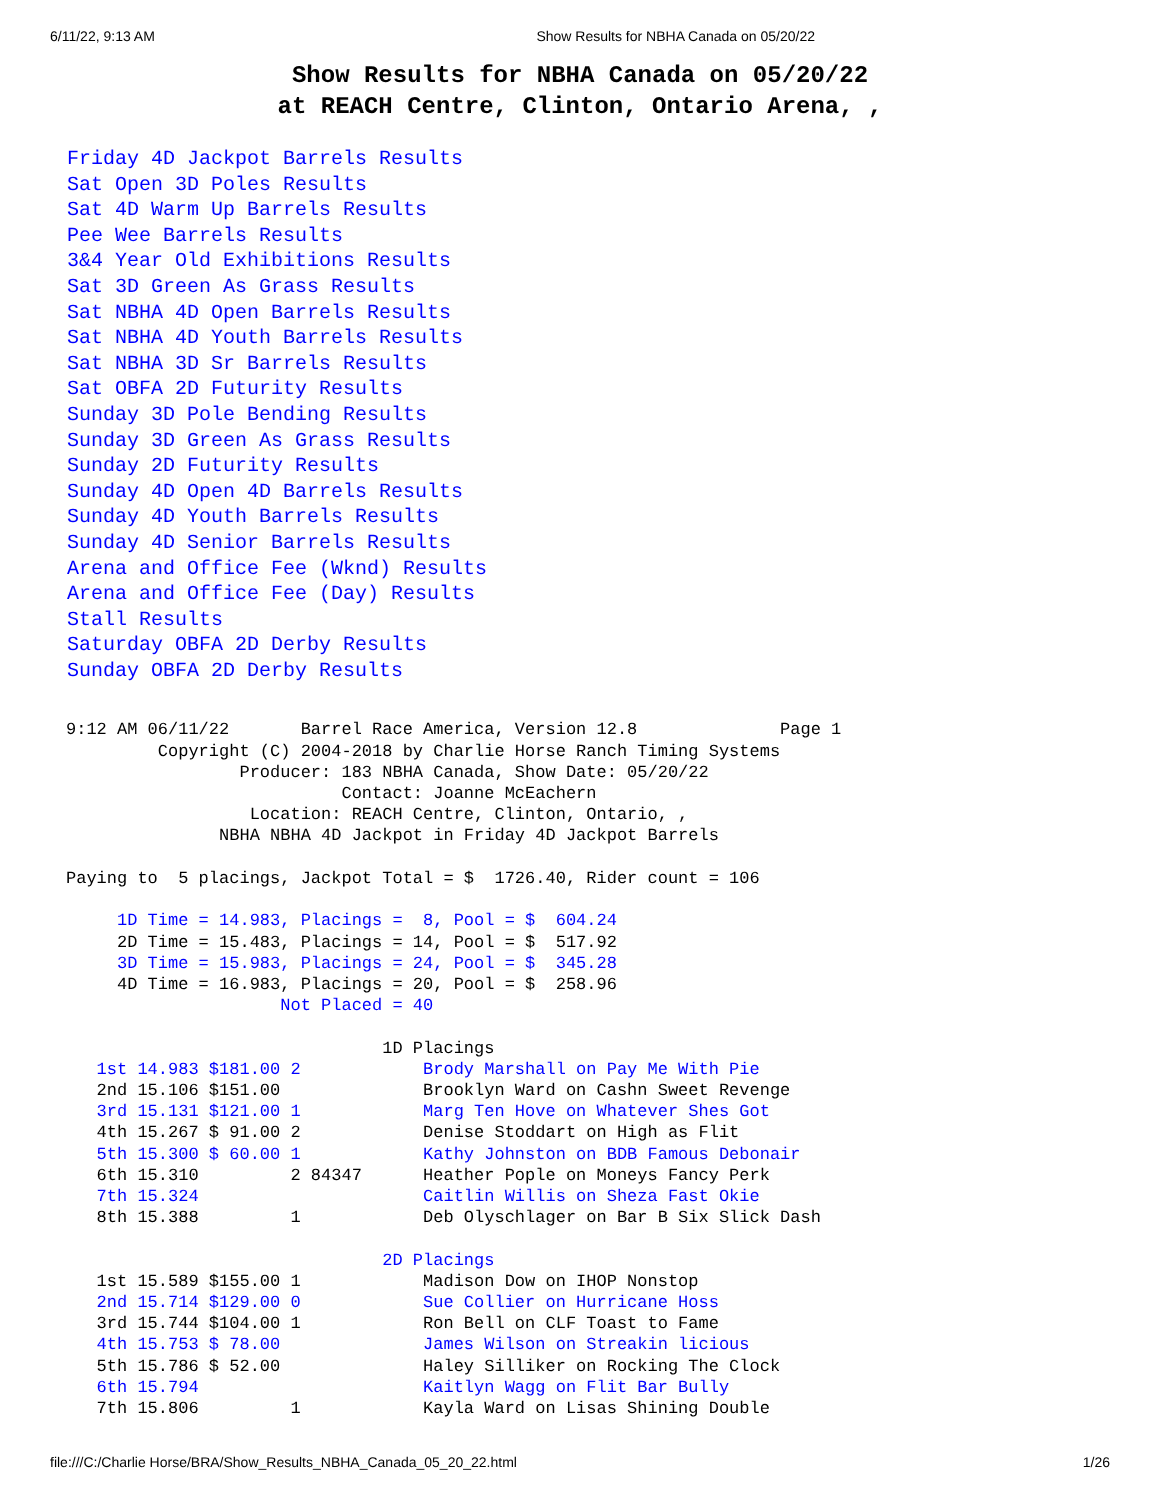6/11/22, 9:13 AM Show Results for NBHA Canada on 05/20/22
Show Results for NBHA Canada on 05/20/22
at REACH Centre, Clinton, Ontario Arena, ,
Friday 4D Jackpot Barrels Results
Sat Open 3D Poles Results
Sat 4D Warm Up Barrels Results
Pee Wee Barrels Results
3&4 Year Old Exhibitions Results
Sat 3D Green As Grass Results
Sat NBHA 4D Open Barrels Results
Sat NBHA 4D Youth Barrels Results
Sat NBHA 3D Sr Barrels Results
Sat OBFA 2D Futurity Results
Sunday 3D Pole Bending Results
Sunday 3D Green As Grass Results
Sunday 2D Futurity Results
Sunday 4D Open 4D Barrels Results
Sunday 4D Youth Barrels Results
Sunday 4D Senior Barrels Results
Arena and Office Fee (Wknd) Results
Arena and Office Fee (Day) Results
Stall Results
Saturday OBFA 2D Derby Results
Sunday OBFA 2D Derby Results
9:12 AM 06/11/22       Barrel Race America, Version 12.8              Page 1
         Copyright (C) 2004-2018 by Charlie Horse Ranch Timing Systems
                 Producer: 183 NBHA Canada, Show Date: 05/20/22
                           Contact: Joanne McEachern
                  Location: REACH Centre, Clinton, Ontario, ,
               NBHA NBHA 4D Jackpot in Friday 4D Jackpot Barrels

Paying to  5 placings, Jackpot Total = $  1726.40, Rider count = 106

     1D Time = 14.983, Placings =  8, Pool = $  604.24
     2D Time = 15.483, Placings = 14, Pool = $  517.92
     3D Time = 15.983, Placings = 24, Pool = $  345.28
     4D Time = 16.983, Placings = 20, Pool = $  258.96
                     Not Placed = 40

                               1D Placings
   1st 14.983 $181.00 2            Brody Marshall on Pay Me With Pie
   2nd 15.106 $151.00              Brooklyn Ward on Cashn Sweet Revenge
   3rd 15.131 $121.00 1            Marg Ten Hove on Whatever Shes Got
   4th 15.267 $ 91.00 2            Denise Stoddart on High as Flit
   5th 15.300 $ 60.00 1            Kathy Johnston on BDB Famous Debonair
   6th 15.310         2 84347      Heather Pople on Moneys Fancy Perk
   7th 15.324                      Caitlin Willis on Sheza Fast Okie
   8th 15.388         1            Deb Olyschlager on Bar B Six Slick Dash

                               2D Placings
   1st 15.589 $155.00 1            Madison Dow on IHOP Nonstop
   2nd 15.714 $129.00 0            Sue Collier on Hurricane Hoss
   3rd 15.744 $104.00 1            Ron Bell on CLF Toast to Fame
   4th 15.753 $ 78.00              James Wilson on Streakin licious
   5th 15.786 $ 52.00              Haley Silliker on Rocking The Clock
   6th 15.794                      Kaitlyn Wagg on Flit Bar Bully
   7th 15.806         1            Kayla Ward on Lisas Shining Double
file:///C:/Charlie Horse/BRA/Show_Results_NBHA_Canada_05_20_22.html 1/26